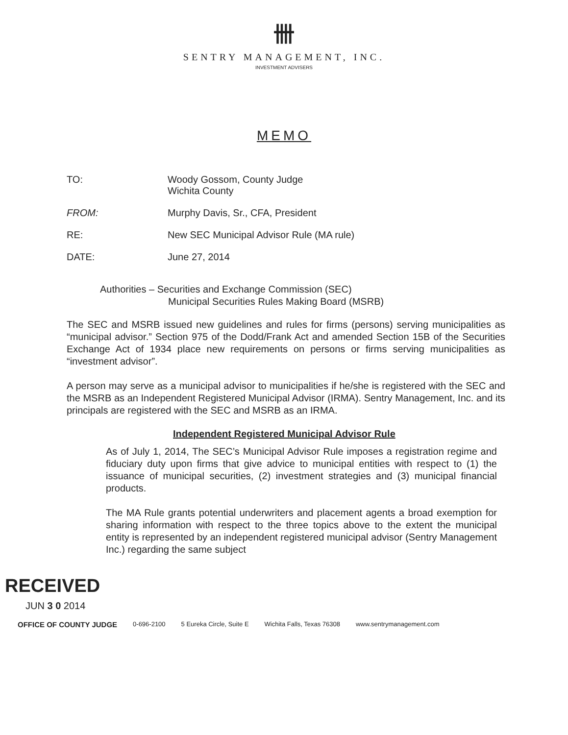卌
SENTRY MANAGEMENT, INC.
INVESTMENT ADVISERS
MEMO
TO: Woody Gossom, County Judge
Wichita County
FROM: Murphy Davis, Sr., CFA, President
RE: New SEC Municipal Advisor Rule (MA rule)
DATE: June 27, 2014
Authorities – Securities and Exchange Commission (SEC)
Municipal Securities Rules Making Board (MSRB)
The SEC and MSRB issued new guidelines and rules for firms (persons) serving municipalities as “municipal advisor.” Section 975 of the Dodd/Frank Act and amended Section 15B of the Securities Exchange Act of 1934 place new requirements on persons or firms serving municipalities as “investment advisor”.
A person may serve as a municipal advisor to municipalities if he/she is registered with the SEC and the MSRB as an Independent Registered Municipal Advisor (IRMA). Sentry Management, Inc. and its principals are registered with the SEC and MSRB as an IRMA.
Independent Registered Municipal Advisor Rule
As of July 1, 2014, The SEC’s Municipal Advisor Rule imposes a registration regime and fiduciary duty upon firms that give advice to municipal entities with respect to (1) the issuance of municipal securities, (2) investment strategies and (3) municipal financial products.
The MA Rule grants potential underwriters and placement agents a broad exemption for sharing information with respect to the three topics above to the extent the municipal entity is represented by an independent registered municipal advisor (Sentry Management Inc.) regarding the same subject
RECEIVED
JUN 3 0 2014
OFFICE OF COUNTY JUDGE 0-696-2100 5 Eureka Circle, Suite E Wichita Falls, Texas 76308 www.sentrymanagement.com